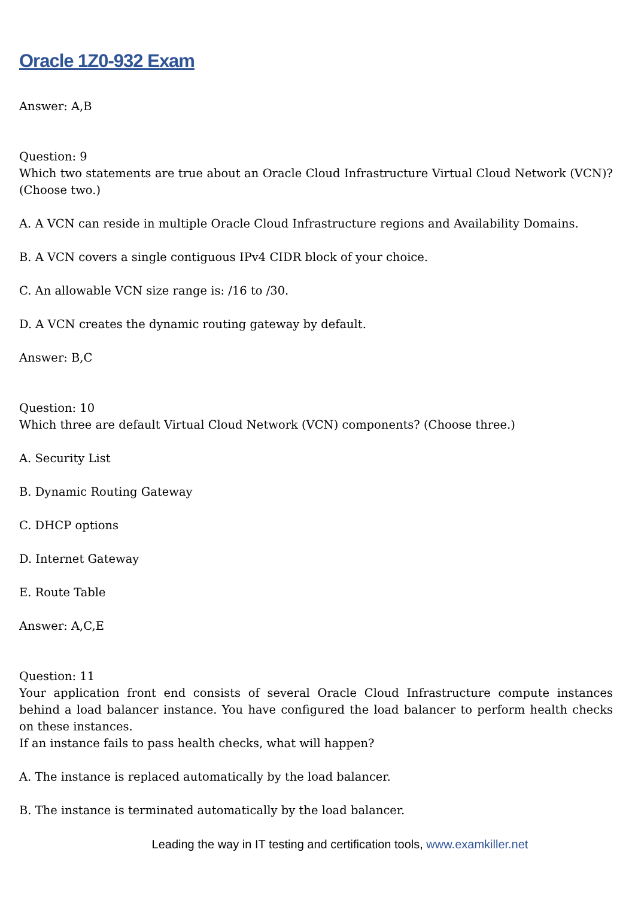Oracle 1Z0-932 Exam
Answer: A,B
Question: 9
Which two statements are true about an Oracle Cloud Infrastructure Virtual Cloud Network (VCN)? (Choose two.)
A. A VCN can reside in multiple Oracle Cloud Infrastructure regions and Availability Domains.
B. A VCN covers a single contiguous IPv4 CIDR block of your choice.
C. An allowable VCN size range is: /16 to /30.
D. A VCN creates the dynamic routing gateway by default.
Answer: B,C
Question: 10
Which three are default Virtual Cloud Network (VCN) components? (Choose three.)
A. Security List
B. Dynamic Routing Gateway
C. DHCP options
D. Internet Gateway
E. Route Table
Answer: A,C,E
Question: 11
Your application front end consists of several Oracle Cloud Infrastructure compute instances behind a load balancer instance. You have configured the load balancer to perform health checks on these instances.
If an instance fails to pass health checks, what will happen?
A. The instance is replaced automatically by the load balancer.
B. The instance is terminated automatically by the load balancer.
Leading the way in IT testing and certification tools, www.examkiller.net